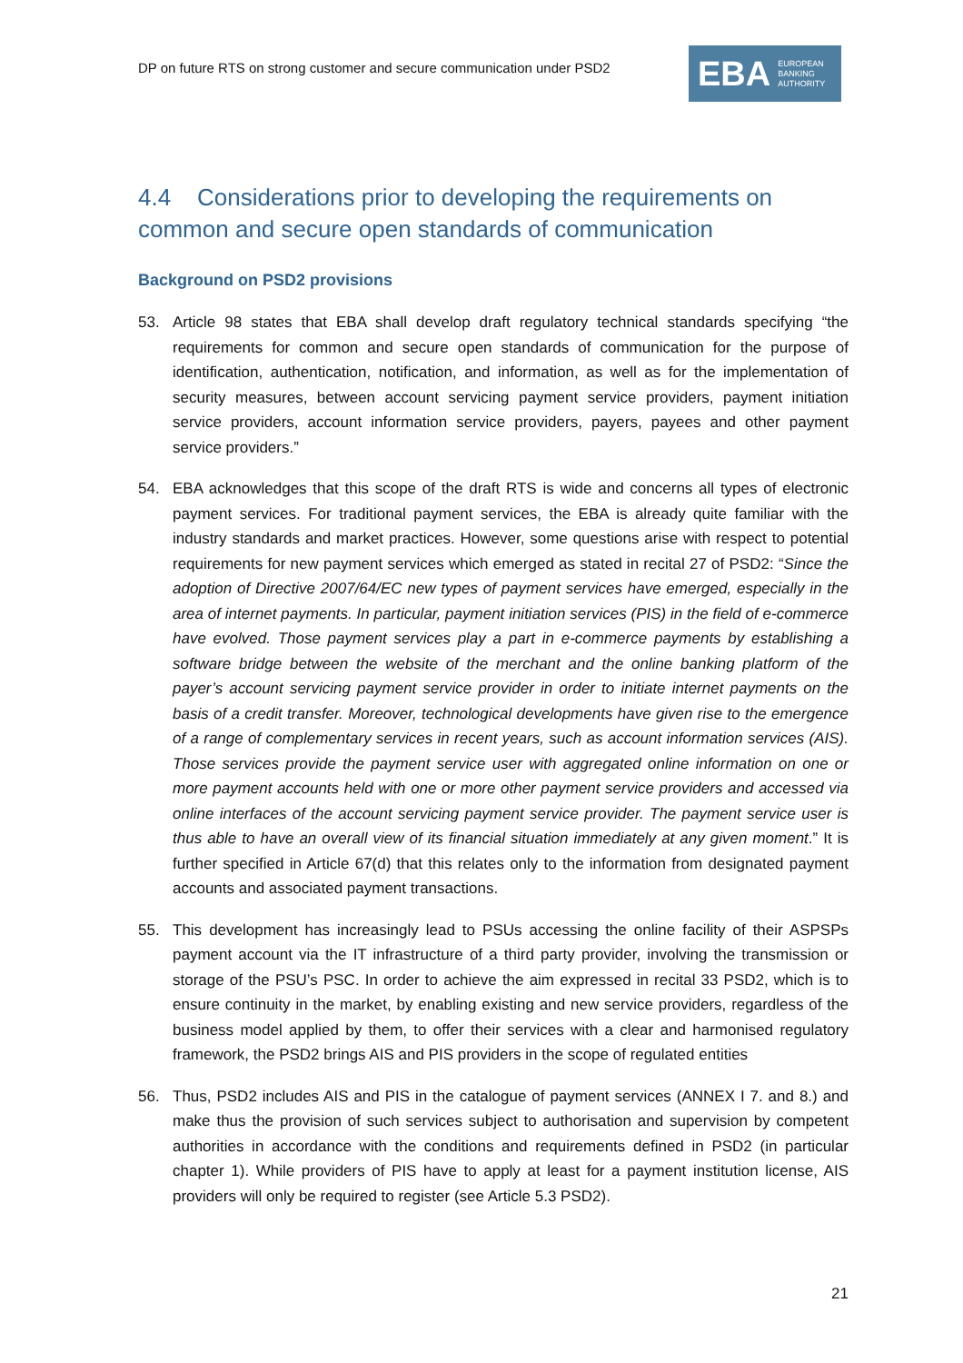DP on future RTS on strong customer and secure communication under PSD2
EBA EUROPEAN
BANKING
AUTHORITY
4.4 Considerations prior to developing the requirements on common and secure open standards of communication
Background on PSD2 provisions
53. Article 98 states that EBA shall develop draft regulatory technical standards specifying “the requirements for common and secure open standards of communication for the purpose of identification, authentication, notification, and information, as well as for the implementation of security measures, between account servicing payment service providers, payment initiation service providers, account information service providers, payers, payees and other payment service providers.”
54. EBA acknowledges that this scope of the draft RTS is wide and concerns all types of electronic payment services. For traditional payment services, the EBA is already quite familiar with the industry standards and market practices. However, some questions arise with respect to potential requirements for new payment services which emerged as stated in recital 27 of PSD2: “Since the adoption of Directive 2007/64/EC new types of payment services have emerged, especially in the area of internet payments. In particular, payment initiation services (PIS) in the field of e-commerce have evolved. Those payment services play a part in e-commerce payments by establishing a software bridge between the website of the merchant and the online banking platform of the payer’s account servicing payment service provider in order to initiate internet payments on the basis of a credit transfer. Moreover, technological developments have given rise to the emergence of a range of complementary services in recent years, such as account information services (AIS). Those services provide the payment service user with aggregated online information on one or more payment accounts held with one or more other payment service providers and accessed via online interfaces of the account servicing payment service provider. The payment service user is thus able to have an overall view of its financial situation immediately at any given moment.” It is further specified in Article 67(d) that this relates only to the information from designated payment accounts and associated payment transactions.
55. This development has increasingly lead to PSUs accessing the online facility of their ASPSPs payment account via the IT infrastructure of a third party provider, involving the transmission or storage of the PSU’s PSC. In order to achieve the aim expressed in recital 33 PSD2, which is to ensure continuity in the market, by enabling existing and new service providers, regardless of the business model applied by them, to offer their services with a clear and harmonised regulatory framework, the PSD2 brings AIS and PIS providers in the scope of regulated entities
56. Thus, PSD2 includes AIS and PIS in the catalogue of payment services (ANNEX I 7. and 8.) and make thus the provision of such services subject to authorisation and supervision by competent authorities in accordance with the conditions and requirements defined in PSD2 (in particular chapter 1). While providers of PIS have to apply at least for a payment institution license, AIS providers will only be required to register (see Article 5.3 PSD2).
21